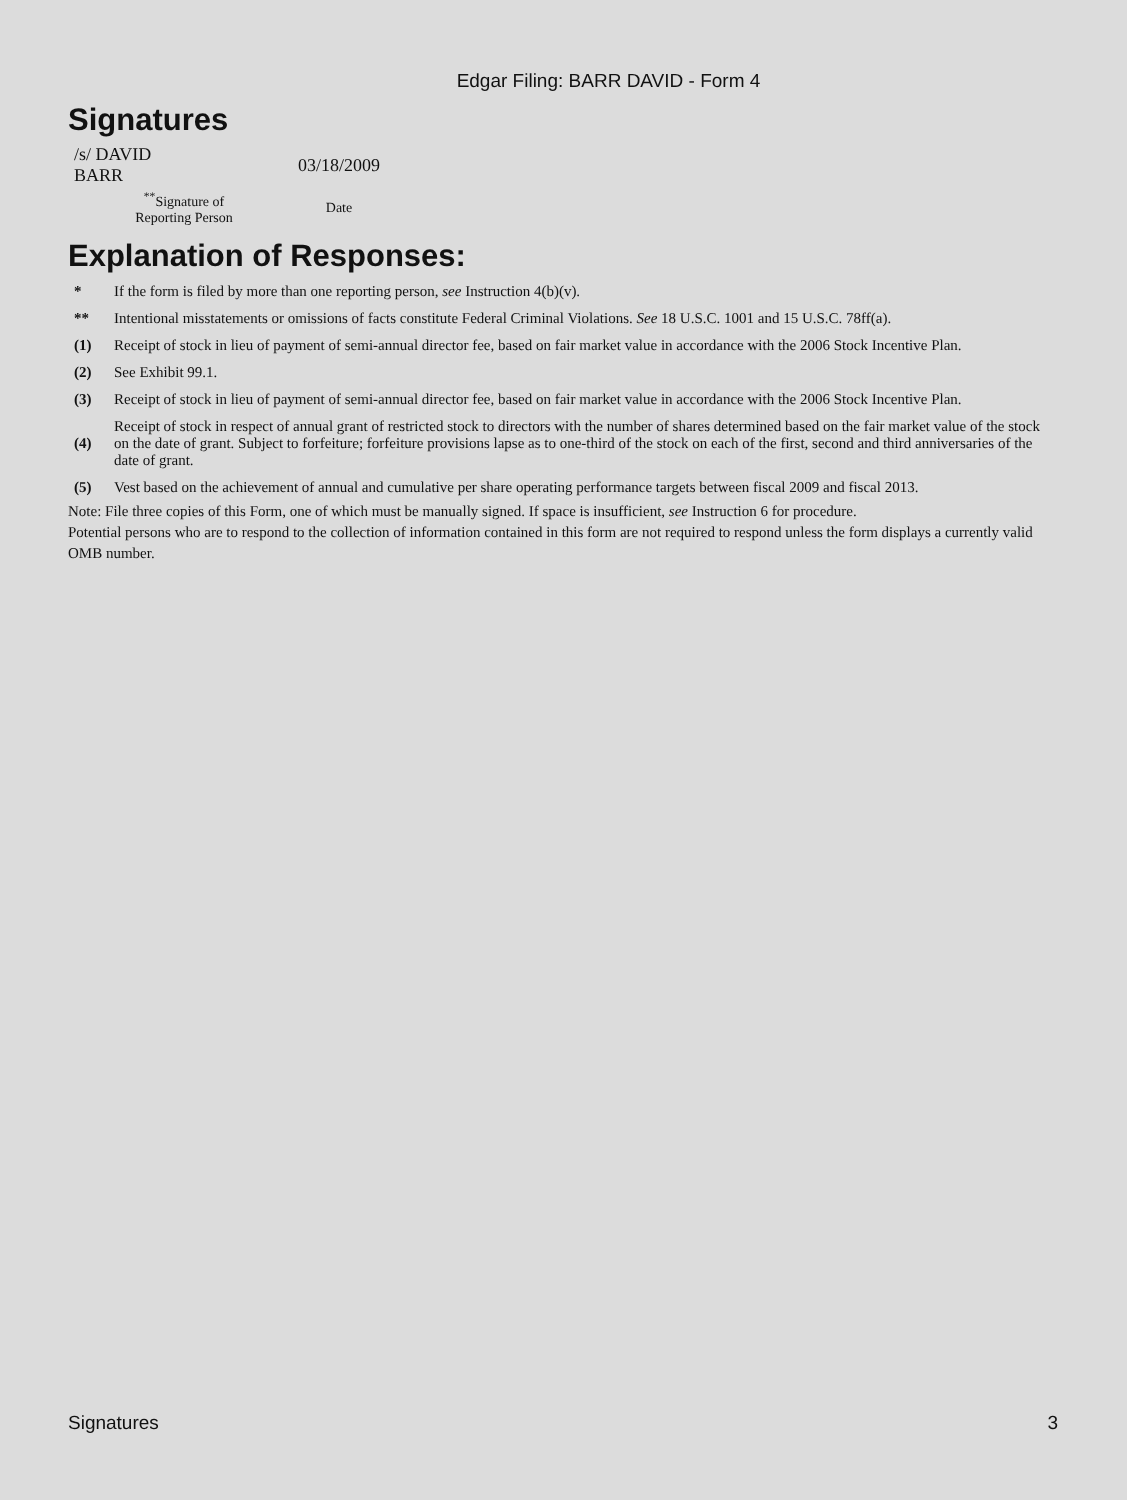Edgar Filing: BARR DAVID - Form 4
Signatures
| /s/ DAVID BARR | 03/18/2009 |
| <sup>**</sup> Signature of Reporting Person | Date |
Explanation of Responses:
| * | If the form is filed by more than one reporting person, see Instruction 4(b)(v). |
| ** | Intentional misstatements or omissions of facts constitute Federal Criminal Violations. See 18 U.S.C. 1001 and 15 U.S.C. 78ff(a). |
| (1) | Receipt of stock in lieu of payment of semi-annual director fee, based on fair market value in accordance with the 2006 Stock Incentive Plan. |
| (2) | See Exhibit 99.1. |
| (3) | Receipt of stock in lieu of payment of semi-annual director fee, based on fair market value in accordance with the 2006 Stock Incentive Plan. |
| (4) | Receipt of stock in respect of annual grant of restricted stock to directors with the number of shares determined based on the fair market value of the stock on the date of grant. Subject to forfeiture; forfeiture provisions lapse as to one-third of the stock on each of the first, second and third anniversaries of the date of grant. |
| (5) | Vest based on the achievement of annual and cumulative per share operating performance targets between fiscal 2009 and fiscal 2013. |
Note: File three copies of this Form, one of which must be manually signed. If space is insufficient, see Instruction 6 for procedure.
Potential persons who are to respond to the collection of information contained in this form are not required to respond unless the form displays a currently valid OMB number.
Signatures 3